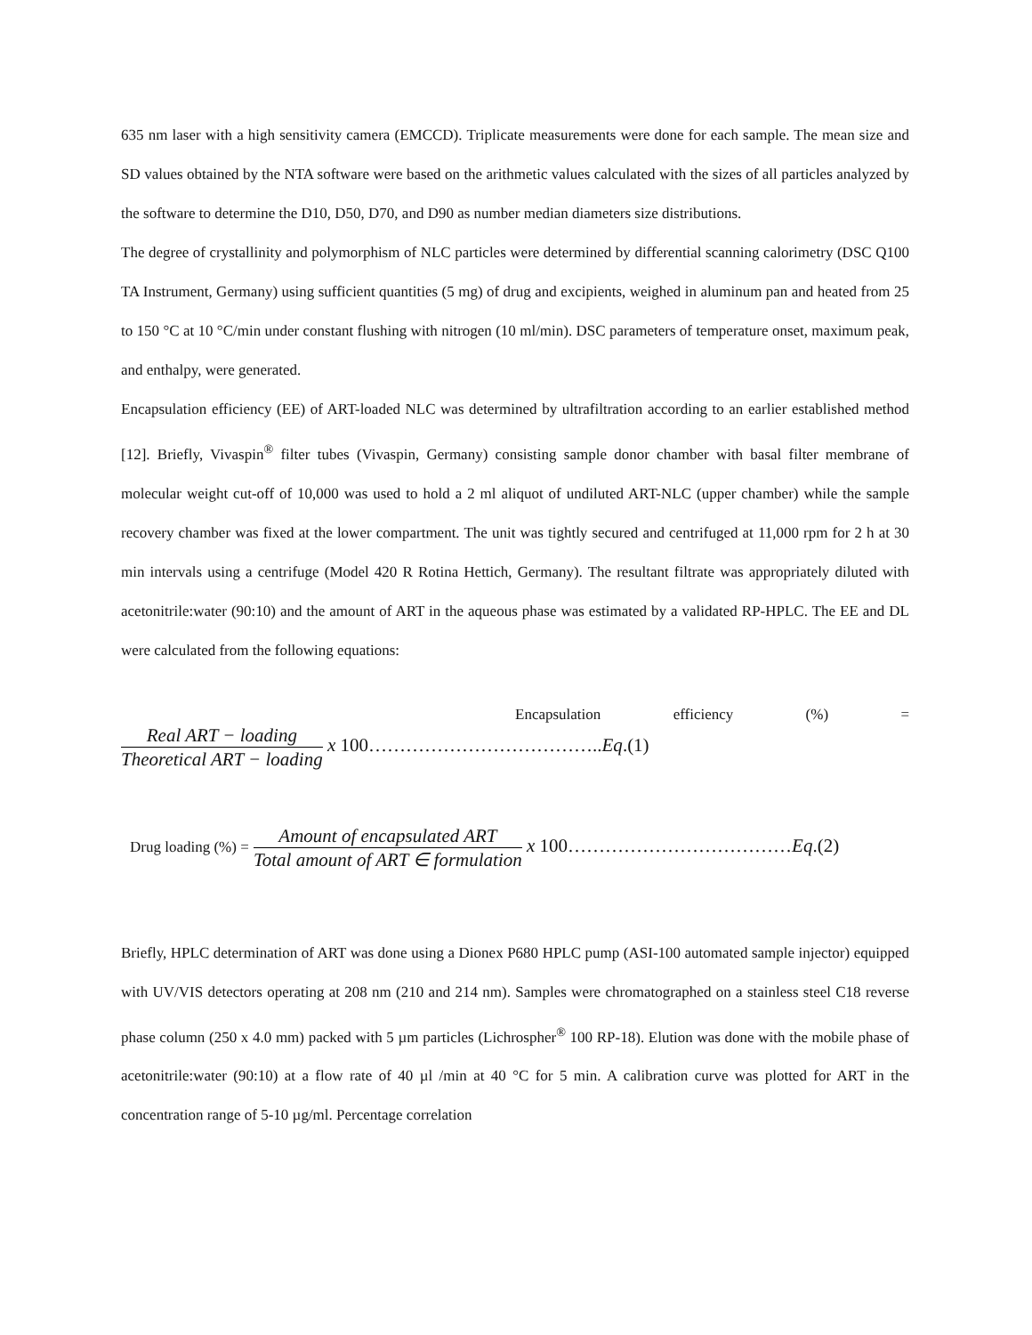635 nm laser with a high sensitivity camera (EMCCD). Triplicate measurements were done for each sample. The mean size and SD values obtained by the NTA software were based on the arithmetic values calculated with the sizes of all particles analyzed by the software to determine the D10, D50, D70, and D90 as number median diameters size distributions.
The degree of crystallinity and polymorphism of NLC particles were determined by differential scanning calorimetry (DSC Q100 TA Instrument, Germany) using sufficient quantities (5 mg) of drug and excipients, weighed in aluminum pan and heated from 25 to 150 °C at 10 °C/min under constant flushing with nitrogen (10 ml/min). DSC parameters of temperature onset, maximum peak, and enthalpy, were generated.
Encapsulation efficiency (EE) of ART-loaded NLC was determined by ultrafiltration according to an earlier established method [12]. Briefly, Vivaspin<sup>®</sup> filter tubes (Vivaspin, Germany) consisting sample donor chamber with basal filter membrane of molecular weight cut-off of 10,000 was used to hold a 2 ml aliquot of undiluted ART-NLC (upper chamber) while the sample recovery chamber was fixed at the lower compartment. The unit was tightly secured and centrifuged at 11,000 rpm for 2 h at 30 min intervals using a centrifuge (Model 420 R Rotina Hettich, Germany). The resultant filtrate was appropriately diluted with acetonitrile:water (90:10) and the amount of ART in the aqueous phase was estimated by a validated RP-HPLC. The EE and DL were calculated from the following equations:
Encapsulation efficiency (%) =
Real ART − loading Theoretical ART − loading x 100………………………………..Eq.(1)
Drug loading (%) = Amount of encapsulated ART Total amount of ART ∈ formulation x 100………………………………Eq.(2)
Briefly, HPLC determination of ART was done using a Dionex P680 HPLC pump (ASI-100 automated sample injector) equipped with UV/VIS detectors operating at 208 nm (210 and 214 nm). Samples were chromatographed on a stainless steel C18 reverse phase column (250 x 4.0 mm) packed with 5 µm particles (Lichrospher<sup>®</sup> 100 RP-18). Elution was done with the mobile phase of acetonitrile:water (90:10) at a flow rate of 40 µl /min at 40 °C for 5 min. A calibration curve was plotted for ART in the concentration range of 5-10 µg/ml. Percentage correlation